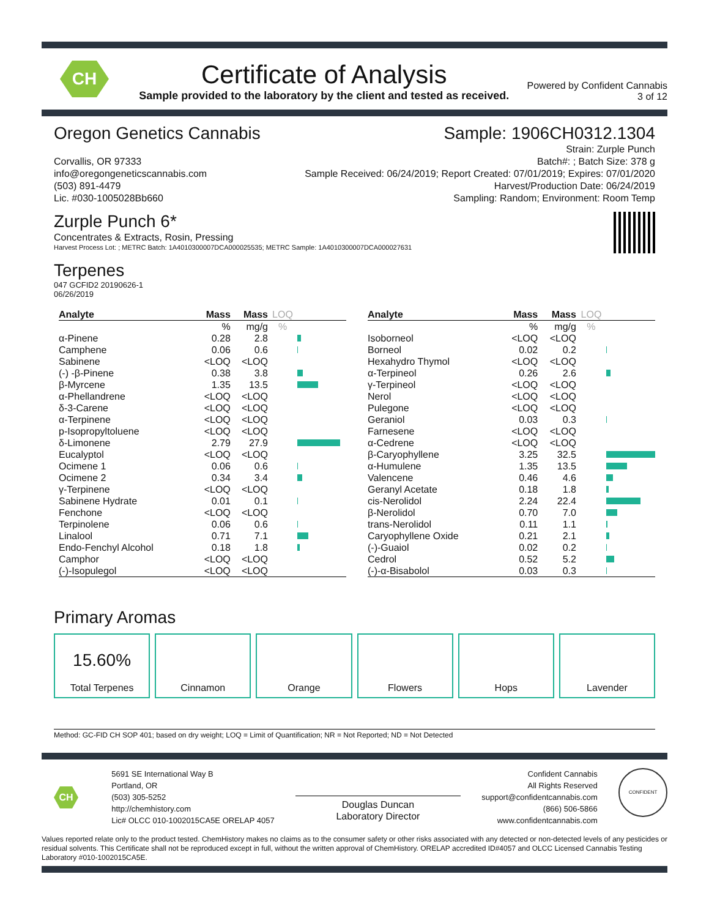CH
Certificate of Analysis
Sample provided to the laboratory by the client and tested as received.
Powered by Confident Cannabis
3 of 12
Oregon Genetics Cannabis
Corvallis, OR 97333
info@oregongeneticscannabis.com
(503) 891-4479
Lic. #030-1005028Bb660
Sample: 1906CH0312.1304
Strain: Zurple Punch
Batch#: ; Batch Size: 378 g
Sample Received: 06/24/2019; Report Created: 07/01/2019; Expires: 07/01/2020
Harvest/Production Date: 06/24/2019
Sampling: Random; Environment: Room Temp
Zurple Punch 6*
Concentrates & Extracts, Rosin, Pressing
Harvest Process Lot: ; METRC Batch: 1A4010300007DCA000025535; METRC Sample: 1A4010300007DCA000027631
Terpenes
047 GCFID2 20190626-1
06/26/2019
| Analyte | Mass | Mass | LOQ | |
| --- | --- | --- | --- | --- |
| | % | mg/g | % | |
| α-Pinene | 0.28 | 2.8 | | |
| Camphene | 0.06 | 0.6 | | |
| Sabinene | <LOQ | <LOQ | | |
| (-) -β-Pinene | 0.38 | 3.8 | | |
| β-Myrcene | 1.35 | 13.5 | | |
| α-Phellandrene | <LOQ | <LOQ | | |
| δ-3-Carene | <LOQ | <LOQ | | |
| α-Terpinene | <LOQ | <LOQ | | |
| p-Isopropyltoluene | <LOQ | <LOQ | | |
| δ-Limonene | 2.79 | 27.9 | | |
| Eucalyptol | <LOQ | <LOQ | | |
| Ocimene 1 | 0.06 | 0.6 | | |
| Ocimene 2 | 0.34 | 3.4 | | |
| γ-Terpinene | <LOQ | <LOQ | | |
| Sabinene Hydrate | 0.01 | 0.1 | | |
| Fenchone | <LOQ | <LOQ | | |
| Terpinolene | 0.06 | 0.6 | | |
| Linalool | 0.71 | 7.1 | | |
| Endo-Fenchyl Alcohol | 0.18 | 1.8 | | |
| Camphor | <LOQ | <LOQ | | |
| (-)-Isopulegol | <LOQ | <LOQ | | |
| Analyte | Mass | Mass | LOQ | |
| --- | --- | --- | --- | --- |
| | % | mg/g | % | |
| Isoborneol | <LOQ | <LOQ | | |
| Borneol | 0.02 | 0.2 | | |
| Hexahydro Thymol | <LOQ | <LOQ | | |
| α-Terpineol | 0.26 | 2.6 | | |
| γ-Terpineol | <LOQ | <LOQ | | |
| Nerol | <LOQ | <LOQ | | |
| Pulegone | <LOQ | <LOQ | | |
| Geraniol | 0.03 | 0.3 | | |
| Farnesene | <LOQ | <LOQ | | |
| α-Cedrene | <LOQ | <LOQ | | |
| β-Caryophyllene | 3.25 | 32.5 | | |
| α-Humulene | 1.35 | 13.5 | | |
| Valencene | 0.46 | 4.6 | | |
| Geranyl Acetate | 0.18 | 1.8 | | |
| cis-Nerolidol | 2.24 | 22.4 | | |
| β-Nerolidol | 0.70 | 7.0 | | |
| trans-Nerolidol | 0.11 | 1.1 | | |
| Caryophyllene Oxide | 0.21 | 2.1 | | |
| (-)-Guaiol | 0.02 | 0.2 | | |
| Cedrol | 0.52 | 5.2 | | |
| (-)-α-Bisabolol | 0.03 | 0.3 | | |
Primary Aromas
15.60%
Total Terpenes
Cinnamon Orange Flowers Hops Lavender
Method: GC-FID CH SOP 401; based on dry weight; LOQ = Limit of Quantification; NR = Not Reported; ND = Not Detected
CH
5691 SE International Way B
Portland, OR
(503) 305-5252
http://chemhistory.com
Lic# OLCC 010-1002015CA5E ORELAP 4057
Douglas Duncan
Laboratory Director
Confident Cannabis
All Rights Reserved
support@confidentcannabis.com
(866) 506-5866
www.confidentcannabis.com
CONFIDENT
Values reported relate only to the product tested. ChemHistory makes no claims as to the consumer safety or other risks associated with any detected or non-detected levels of any pesticides or residual solvents. This Certificate shall not be reproduced except in full, without the written approval of ChemHistory. ORELAP accredited ID#4057 and OLCC Licensed Cannabis Testing Laboratory #010-1002015CA5E.